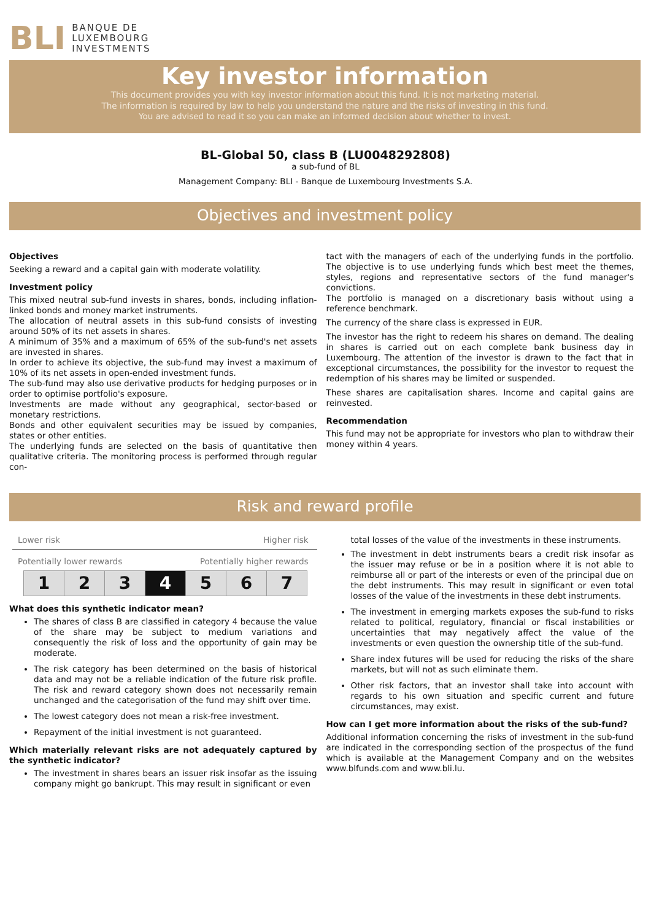BLI BANQUE DE
LUXEMBOURG
INVESTMENTS
Key investor information
This document provides you with key investor information about this fund. It is not marketing material.
The information is required by law to help you understand the nature and the risks of investing in this fund.
You are advised to read it so you can make an informed decision about whether to invest.
BL-Global 50, class B (LU0048292808)
a sub-fund of BL
Management Company: BLI - Banque de Luxembourg Investments S.A.
Objectives and investment policy
Objectives
Seeking a reward and a capital gain with moderate volatility.
Investment policy
This mixed neutral sub-fund invests in shares, bonds, including inflation-linked bonds and money market instruments.
The allocation of neutral assets in this sub-fund consists of investing around 50% of its net assets in shares.
A minimum of 35% and a maximum of 65% of the sub-fund's net assets are invested in shares.
In order to achieve its objective, the sub-fund may invest a maximum of 10% of its net assets in open-ended investment funds.
The sub-fund may also use derivative products for hedging purposes or in order to optimise portfolio's exposure.
Investments are made without any geographical, sector-based or monetary restrictions.
Bonds and other equivalent securities may be issued by companies, states or other entities.
The underlying funds are selected on the basis of quantitative then qualitative criteria. The monitoring process is performed through regular con-
tact with the managers of each of the underlying funds in the portfolio. The objective is to use underlying funds which best meet the themes, styles, regions and representative sectors of the fund manager's convictions.
The portfolio is managed on a discretionary basis without using a reference benchmark.
The currency of the share class is expressed in EUR.
The investor has the right to redeem his shares on demand. The dealing in shares is carried out on each complete bank business day in Luxembourg. The attention of the investor is drawn to the fact that in exceptional circumstances, the possibility for the investor to request the redemption of his shares may be limited or suspended.
These shares are capitalisation shares. Income and capital gains are reinvested.
Recommendation
This fund may not be appropriate for investors who plan to withdraw their money within 4 years.
Risk and reward profile
Lower risk Higher risk
Potentially lower rewards Potentially higher rewards
| 1 | 2 | 3 | 4 | 5 | 6 | 7 |
What does this synthetic indicator mean?
The shares of class B are classified in category 4 because the value of the share may be subject to medium variations and consequently the risk of loss and the opportunity of gain may be moderate.
The risk category has been determined on the basis of historical data and may not be a reliable indication of the future risk profile. The risk and reward category shown does not necessarily remain unchanged and the categorisation of the fund may shift over time.
The lowest category does not mean a risk-free investment.
Repayment of the initial investment is not guaranteed.
Which materially relevant risks are not adequately captured by the synthetic indicator?
The investment in shares bears an issuer risk insofar as the issuing company might go bankrupt. This may result in significant or even
total losses of the value of the investments in these instruments.
The investment in debt instruments bears a credit risk insofar as the issuer may refuse or be in a position where it is not able to reimburse all or part of the interests or even of the principal due on the debt instruments. This may result in significant or even total losses of the value of the investments in these debt instruments.
The investment in emerging markets exposes the sub-fund to risks related to political, regulatory, financial or fiscal instabilities or uncertainties that may negatively affect the value of the investments or even question the ownership title of the sub-fund.
Share index futures will be used for reducing the risks of the share markets, but will not as such eliminate them.
Other risk factors, that an investor shall take into account with regards to his own situation and specific current and future circumstances, may exist.
How can I get more information about the risks of the sub-fund?
Additional information concerning the risks of investment in the sub-fund are indicated in the corresponding section of the prospectus of the fund which is available at the Management Company and on the websites www.blfunds.com and www.bli.lu.